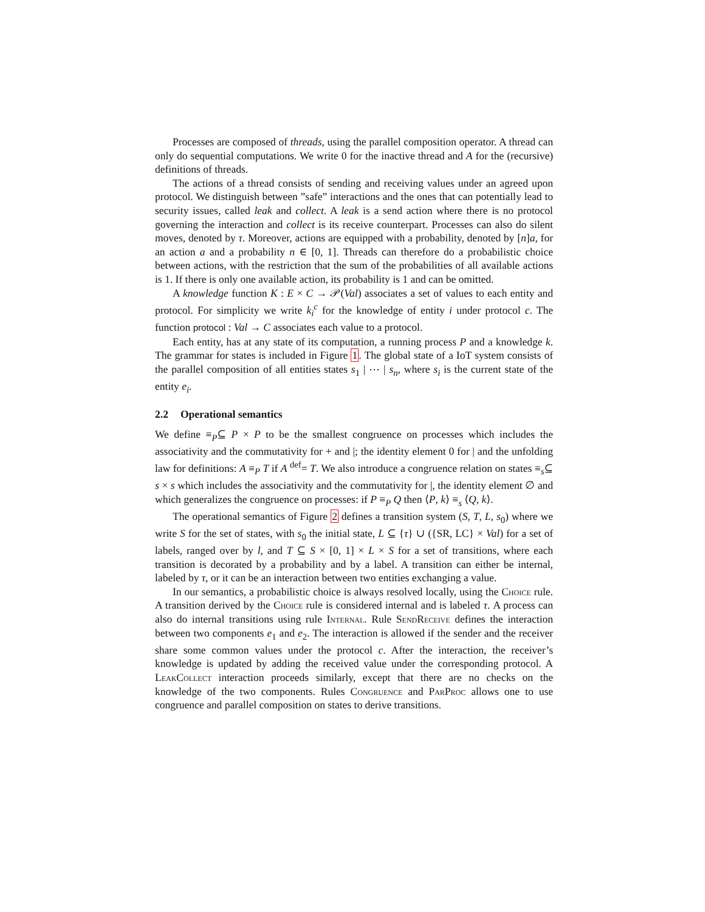Processes are composed of threads, using the parallel composition operator. A thread can only do sequential computations. We write 0 for the inactive thread and A for the (recursive) definitions of threads.
The actions of a thread consists of sending and receiving values under an agreed upon protocol. We distinguish between ”safe” interactions and the ones that can potentially lead to security issues, called leak and collect. A leak is a send action where there is no protocol governing the interaction and collect is its receive counterpart. Processes can also do silent moves, denoted by τ. Moreover, actions are equipped with a probability, denoted by [n]a, for an action a and a probability n ∈ [0, 1]. Threads can therefore do a probabilistic choice between actions, with the restriction that the sum of the probabilities of all available actions is 1. If there is only one available action, its probability is 1 and can be omitted.
A knowledge function K : E × C → 𝒫(Val) associates a set of values to each entity and protocol. For simplicity we write k<sub>i</sub><sup>c</sup> for the knowledge of entity i under protocol c. The function protocol : Val → C associates each value to a protocol.
Each entity, has at any state of its computation, a running process P and a knowledge k. The grammar for states is included in Figure 1. The global state of a IoT system consists of the parallel composition of all entities states s<sub>1</sub> | ⋯ | s<sub>n</sub>, where s<sub>i</sub> is the current state of the entity e<sub>i</sub>.
2.2 Operational semantics
We define ≡<sub>P</sub>⊆ P × P to be the smallest congruence on processes which includes the associativity and the commutativity for + and |; the identity element 0 for | and the unfolding law for definitions: A ≡<sub>P</sub> T if A <sup>def</sup>= T. We also introduce a congruence relation on states ≡<sub>s</sub>⊆ s × s which includes the associativity and the commutativity for |, the identity element ∅ and which generalizes the congruence on processes: if P ≡<sub>P</sub> Q then ⟨P, k⟩ ≡<sub>s</sub> ⟨Q, k⟩.
The operational semantics of Figure 2 defines a transition system (S, T, L, s<sub>0</sub>) where we write S for the set of states, with s<sub>0</sub> the initial state, L ⊆ {τ} ∪ ({SR, LC} × Val) for a set of labels, ranged over by l, and T ⊆ S × [0, 1] × L × S for a set of transitions, where each transition is decorated by a probability and by a label. A transition can either be internal, labeled by τ, or it can be an interaction between two entities exchanging a value.
In our semantics, a probabilistic choice is always resolved locally, using the Choice rule. A transition derived by the Choice rule is considered internal and is labeled τ. A process can also do internal transitions using rule Internal. Rule SendReceive defines the interaction between two components e<sub>1</sub> and e<sub>2</sub>. The interaction is allowed if the sender and the receiver share some common values under the protocol c. After the interaction, the receiver’s knowledge is updated by adding the received value under the corresponding protocol. A LeakCollect interaction proceeds similarly, except that there are no checks on the knowledge of the two components. Rules Congruence and ParProc allows one to use congruence and parallel composition on states to derive transitions.